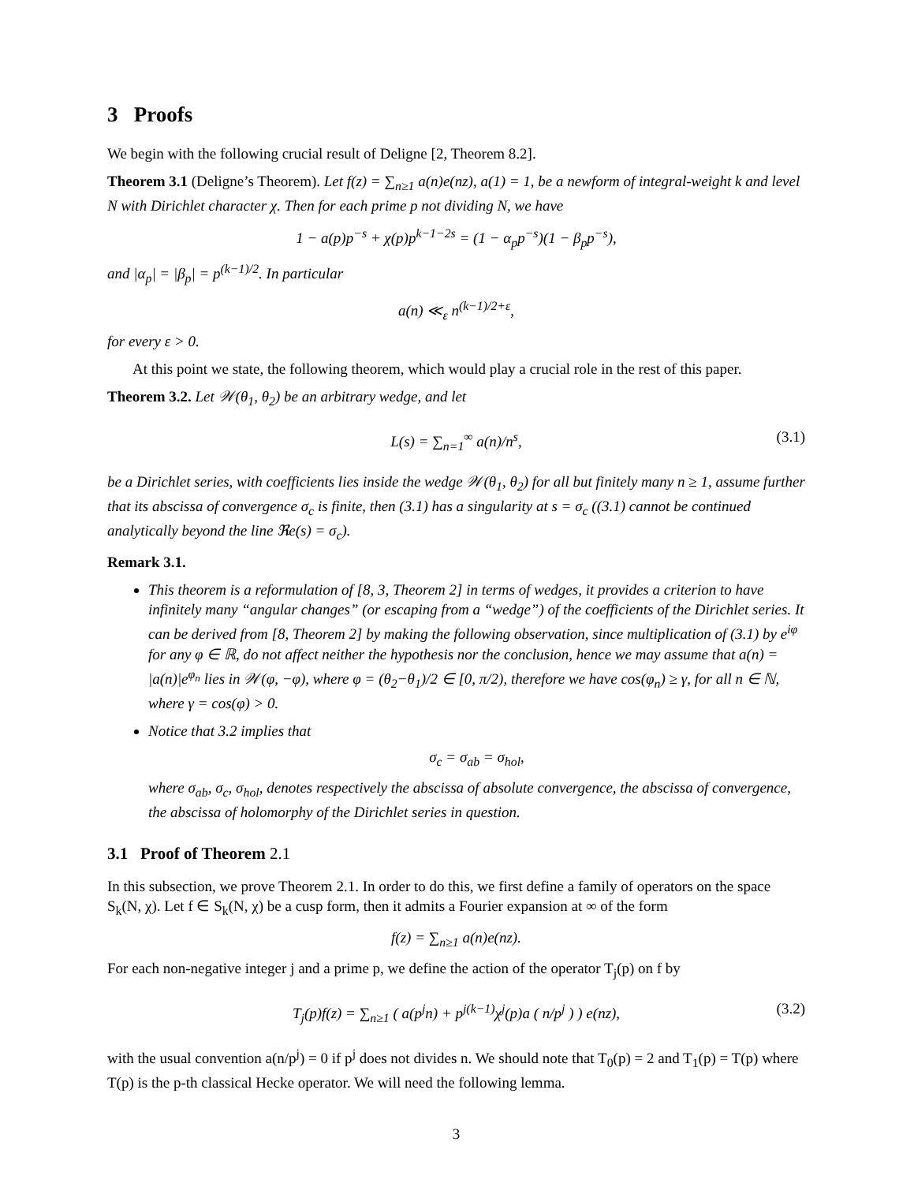3 Proofs
We begin with the following crucial result of Deligne [2, Theorem 8.2].
Theorem 3.1 (Deligne’s Theorem). Let f(z) = ∑<sub>n≥1</sub> a(n)e(nz), a(1) = 1, be a newform of integral-weight k and level N with Dirichlet character χ. Then for each prime p not dividing N, we have
1 − a(p)p<sup>−s</sup> + χ(p)p<sup>k−1−2s</sup> = (1 − α<sub>p</sub>p<sup>−s</sup>)(1 − β<sub>p</sub>p<sup>−s</sup>),
and |α<sub>p</sub>| = |β<sub>p</sub>| = p<sup>(k−1)/2</sup>. In particular
a(n) ≪<sub>ε</sub> n<sup>(k−1)/2+ε</sup>,
for every ε > 0.
At this point we state, the following theorem, which would play a crucial role in the rest of this paper.
Theorem 3.2. Let 𝒲(θ<sub>1</sub>, θ<sub>2</sub>) be an arbitrary wedge, and let
L(s) = ∑<sub>n=1</sub><sup>∞</sup> a(n)/n<sup>s</sup>, (3.1)
be a Dirichlet series, with coefficients lies inside the wedge 𝒲(θ<sub>1</sub>, θ<sub>2</sub>) for all but finitely many n ≥ 1, assume further that its abscissa of convergence σ<sub>c</sub> is finite, then (3.1) has a singularity at s = σ<sub>c</sub> ((3.1) cannot be continued analytically beyond the line ℜe(s) = σ<sub>c</sub>).
Remark 3.1.
This theorem is a reformulation of [8, 3, Theorem 2] in terms of wedges, it provides a criterion to have infinitely many “angular changes” (or escaping from a “wedge”) of the coefficients of the Dirichlet series. It can be derived from [8, Theorem 2] by making the following observation, since multiplication of (3.1) by e<sup>iφ</sup> for any φ ∈ ℝ, do not affect neither the hypothesis nor the conclusion, hence we may assume that a(n) = |a(n)|e<sup>φ<sub>n</sub></sup> lies in 𝒲(φ, −φ), where φ = (θ<sub>2</sub>−θ<sub>1</sub>)/2 ∈ [0, π/2), therefore we have cos(φ<sub>n</sub>) ≥ γ, for all n ∈ ℕ, where γ = cos(φ) > 0.
Notice that 3.2 implies that
σ<sub>c</sub> = σ<sub>ab</sub> = σ<sub>hol</sub>,
where σ<sub>ab</sub>, σ<sub>c</sub>, σ<sub>hol</sub>, denotes respectively the abscissa of absolute convergence, the abscissa of convergence, the abscissa of holomorphy of the Dirichlet series in question.
3.1 Proof of Theorem 2.1
In this subsection, we prove Theorem 2.1. In order to do this, we first define a family of operators on the space S<sub>k</sub>(N, χ). Let f ∈ S<sub>k</sub>(N, χ) be a cusp form, then it admits a Fourier expansion at ∞ of the form
f(z) = ∑<sub>n≥1</sub> a(n)e(nz).
For each non-negative integer j and a prime p, we define the action of the operator T<sub>j</sub>(p) on f by
T<sub>j</sub>(p)f(z) = ∑<sub>n≥1</sub> ( a(p<sup>j</sup>n) + p<sup>j(k−1)</sup>χ<sup>j</sup>(p)a ( n/p<sup>j</sup> ) ) e(nz), (3.2)
with the usual convention a(n/p<sup>j</sup>) = 0 if p<sup>j</sup> does not divides n. We should note that T<sub>0</sub>(p) = 2 and T<sub>1</sub>(p) = T(p) where T(p) is the p-th classical Hecke operator. We will need the following lemma.
3